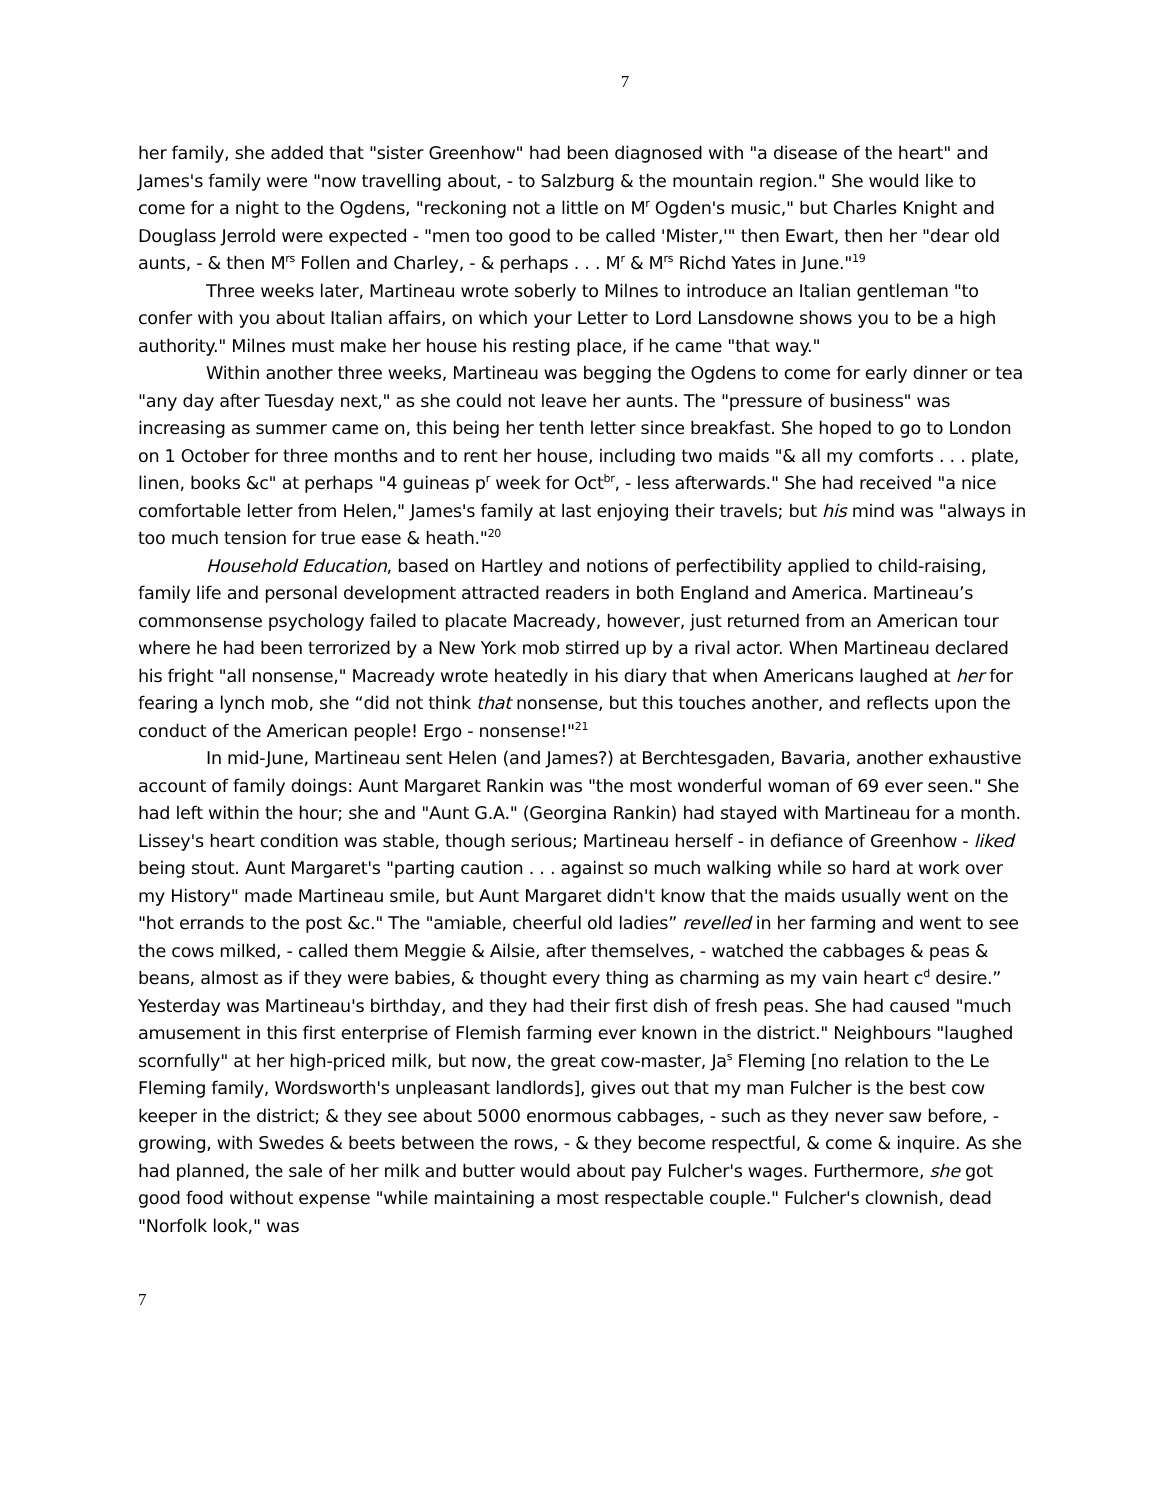7
her family, she added that "sister Greenhow" had been diagnosed with "a disease of the heart" and James's family were "now travelling about, - to Salzburg & the mountain region." She would like to come for a night to the Ogdens, "reckoning not a little on M<sup>r</sup> Ogden's music," but Charles Knight and Douglass Jerrold were expected - "men too good to be called 'Mister,'" then Ewart, then her "dear old aunts, - & then M<sup>rs</sup> Follen and Charley, - & perhaps . . . M<sup>r</sup> & M<sup>rs</sup> Richd Yates in June."<sup>19</sup>
Three weeks later, Martineau wrote soberly to Milnes to introduce an Italian gentleman "to confer with you about Italian affairs, on which your Letter to Lord Lansdowne shows you to be a high authority." Milnes must make her house his resting place, if he came "that way."
Within another three weeks, Martineau was begging the Ogdens to come for early dinner or tea "any day after Tuesday next," as she could not leave her aunts. The "pressure of business" was increasing as summer came on, this being her tenth letter since breakfast. She hoped to go to London on 1 October for three months and to rent her house, including two maids "& all my comforts . . . plate, linen, books &c" at perhaps "4 guineas p<sup>r</sup> week for Oct<sup>br</sup>, - less afterwards." She had received "a nice comfortable letter from Helen," James's family at last enjoying their travels; but his mind was "always in too much tension for true ease & heath."<sup>20</sup>
Household Education, based on Hartley and notions of perfectibility applied to child-raising, family life and personal development attracted readers in both England and America. Martineau’s commonsense psychology failed to placate Macready, however, just returned from an American tour where he had been terrorized by a New York mob stirred up by a rival actor. When Martineau declared his fright "all nonsense," Macready wrote heatedly in his diary that when Americans laughed at her for fearing a lynch mob, she “did not think that nonsense, but this touches another, and reflects upon the conduct of the American people! Ergo - nonsense!"<sup>21</sup>
In mid-June, Martineau sent Helen (and James?) at Berchtesgaden, Bavaria, another exhaustive account of family doings: Aunt Margaret Rankin was "the most wonderful woman of 69 ever seen." She had left within the hour; she and "Aunt G.A." (Georgina Rankin) had stayed with Martineau for a month. Lissey's heart condition was stable, though serious; Martineau herself - in defiance of Greenhow - liked being stout. Aunt Margaret's "parting caution . . . against so much walking while so hard at work over my History" made Martineau smile, but Aunt Margaret didn't know that the maids usually went on the "hot errands to the post &c." The "amiable, cheerful old ladies” revelled in her farming and went to see the cows milked, - called them Meggie & Ailsie, after themselves, - watched the cabbages & peas & beans, almost as if they were babies, & thought every thing as charming as my vain heart c<sup>d</sup> desire.” Yesterday was Martineau's birthday, and they had their first dish of fresh peas. She had caused "much amusement in this first enterprise of Flemish farming ever known in the district." Neighbours "laughed scornfully" at her high-priced milk, but now, the great cow-master, Ja<sup>s</sup> Fleming [no relation to the Le Fleming family, Wordsworth's unpleasant landlords], gives out that my man Fulcher is the best cow keeper in the district; & they see about 5000 enormous cabbages, - such as they never saw before, - growing, with Swedes & beets between the rows, - & they become respectful, & come & inquire. As she had planned, the sale of her milk and butter would about pay Fulcher's wages. Furthermore, she got good food without expense "while maintaining a most respectable couple." Fulcher's clownish, dead "Norfolk look," was
7